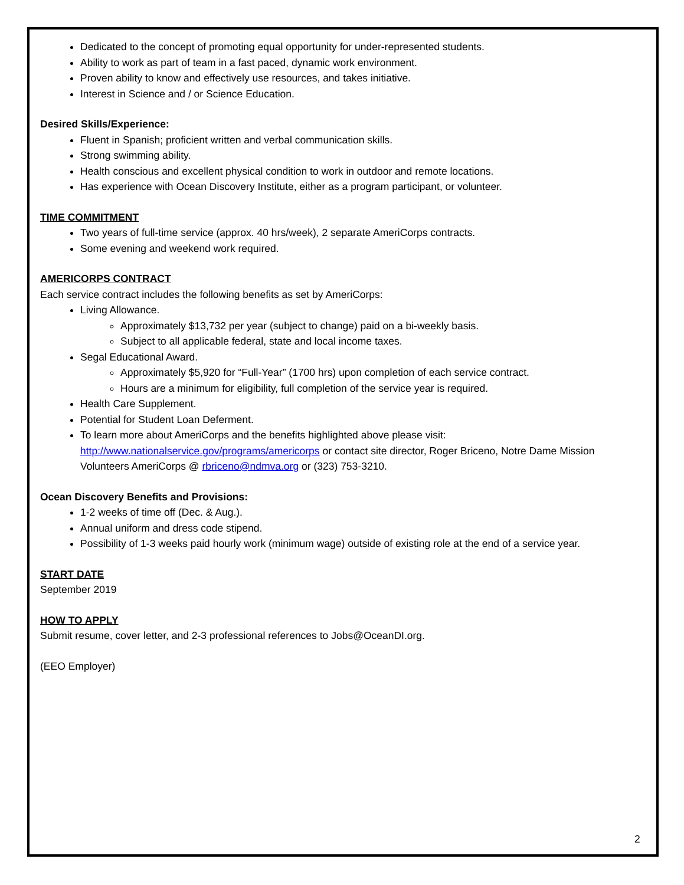Dedicated to the concept of promoting equal opportunity for under-represented students.
Ability to work as part of team in a fast paced, dynamic work environment.
Proven ability to know and effectively use resources, and takes initiative.
Interest in Science and / or Science Education.
Desired Skills/Experience:
Fluent in Spanish; proficient written and verbal communication skills.
Strong swimming ability.
Health conscious and excellent physical condition to work in outdoor and remote locations.
Has experience with Ocean Discovery Institute, either as a program participant, or volunteer.
TIME COMMITMENT
Two years of full-time service (approx. 40 hrs/week), 2 separate AmeriCorps contracts.
Some evening and weekend work required.
AMERICORPS CONTRACT
Each service contract includes the following benefits as set by AmeriCorps:
Living Allowance.
Approximately $13,732 per year (subject to change) paid on a bi-weekly basis.
Subject to all applicable federal, state and local income taxes.
Segal Educational Award.
Approximately $5,920 for “Full-Year” (1700 hrs) upon completion of each service contract.
Hours are a minimum for eligibility, full completion of the service year is required.
Health Care Supplement.
Potential for Student Loan Deferment.
To learn more about AmeriCorps and the benefits highlighted above please visit: http://www.nationalservice.gov/programs/americorps or contact site director, Roger Briceno, Notre Dame Mission Volunteers AmeriCorps @ rbriceno@ndmva.org or (323) 753-3210.
Ocean Discovery Benefits and Provisions:
1-2 weeks of time off (Dec. & Aug.).
Annual uniform and dress code stipend.
Possibility of 1-3 weeks paid hourly work (minimum wage) outside of existing role at the end of a service year.
START DATE
September 2019
HOW TO APPLY
Submit resume, cover letter, and 2-3 professional references to Jobs@OceanDI.org.
(EEO Employer)
2